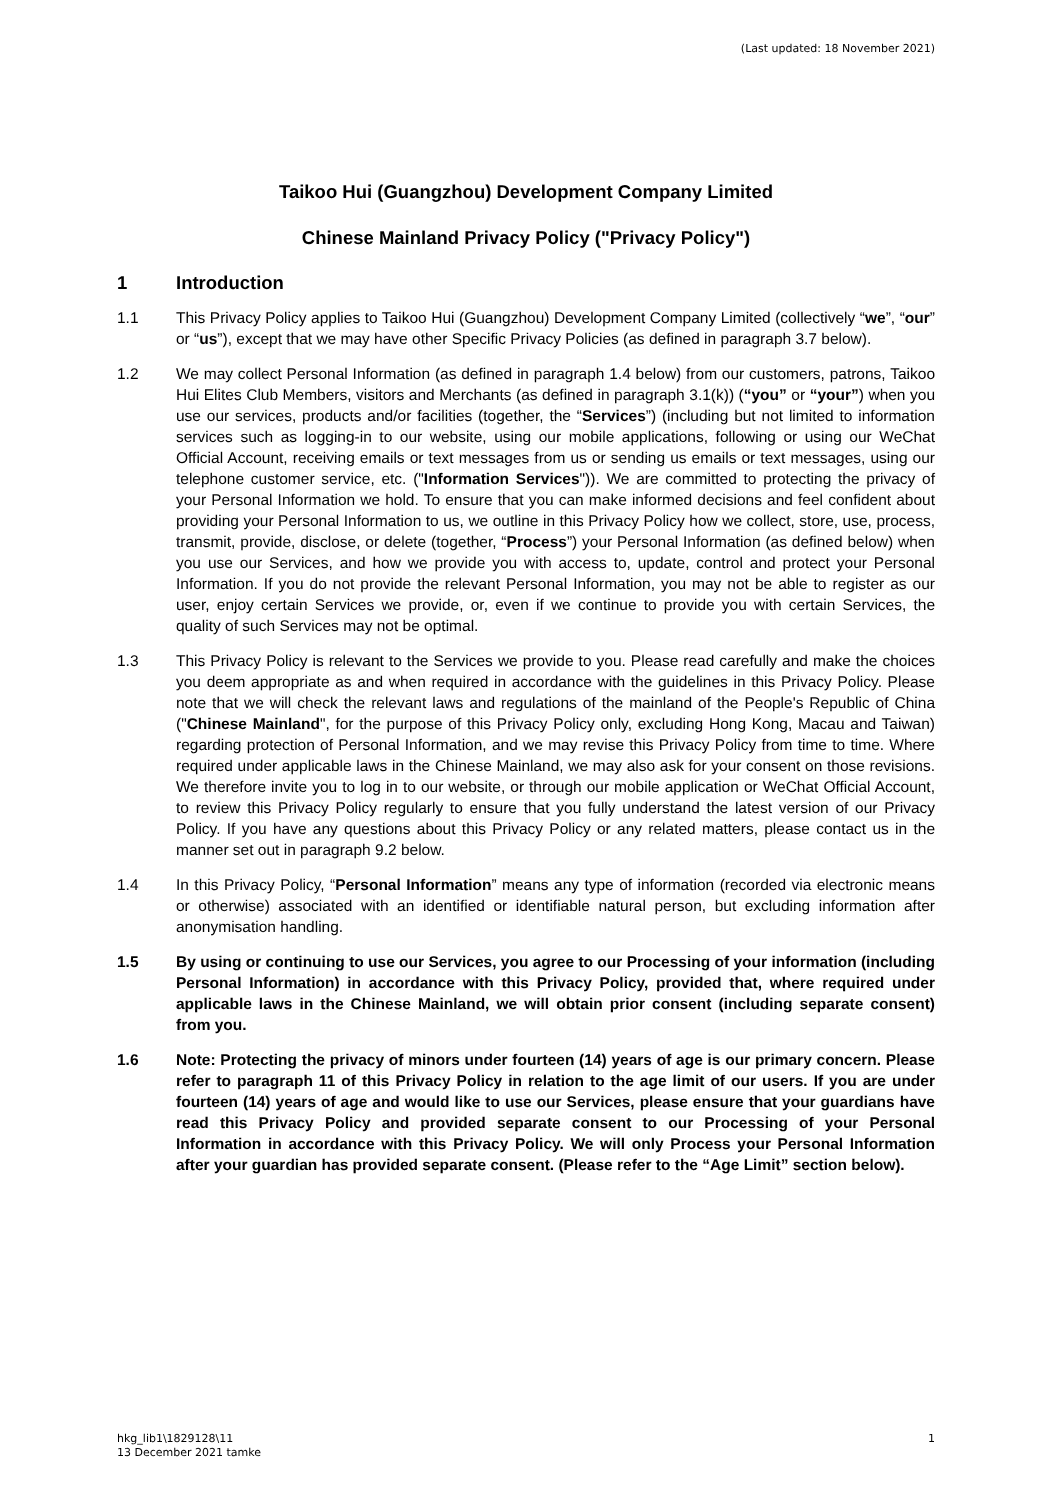(Last updated: 18 November 2021)
Taikoo Hui (Guangzhou) Development Company Limited
Chinese Mainland Privacy Policy ("Privacy Policy")
1 Introduction
1.1 This Privacy Policy applies to Taikoo Hui (Guangzhou) Development Company Limited (collectively “we”, “our” or “us”), except that we may have other Specific Privacy Policies (as defined in paragraph 3.7 below).
1.2 We may collect Personal Information (as defined in paragraph 1.4 below) from our customers, patrons, Taikoo Hui Elites Club Members, visitors and Merchants (as defined in paragraph 3.1(k)) (“you” or “your”) when you use our services, products and/or facilities (together, the “Services”) (including but not limited to information services such as logging-in to our website, using our mobile applications, following or using our WeChat Official Account, receiving emails or text messages from us or sending us emails or text messages, using our telephone customer service, etc. ("Information Services")). We are committed to protecting the privacy of your Personal Information we hold. To ensure that you can make informed decisions and feel confident about providing your Personal Information to us, we outline in this Privacy Policy how we collect, store, use, process, transmit, provide, disclose, or delete (together, “Process”) your Personal Information (as defined below) when you use our Services, and how we provide you with access to, update, control and protect your Personal Information. If you do not provide the relevant Personal Information, you may not be able to register as our user, enjoy certain Services we provide, or, even if we continue to provide you with certain Services, the quality of such Services may not be optimal.
1.3 This Privacy Policy is relevant to the Services we provide to you. Please read carefully and make the choices you deem appropriate as and when required in accordance with the guidelines in this Privacy Policy. Please note that we will check the relevant laws and regulations of the mainland of the People's Republic of China ("Chinese Mainland", for the purpose of this Privacy Policy only, excluding Hong Kong, Macau and Taiwan) regarding protection of Personal Information, and we may revise this Privacy Policy from time to time. Where required under applicable laws in the Chinese Mainland, we may also ask for your consent on those revisions. We therefore invite you to log in to our website, or through our mobile application or WeChat Official Account, to review this Privacy Policy regularly to ensure that you fully understand the latest version of our Privacy Policy. If you have any questions about this Privacy Policy or any related matters, please contact us in the manner set out in paragraph 9.2 below.
1.4 In this Privacy Policy, “Personal Information” means any type of information (recorded via electronic means or otherwise) associated with an identified or identifiable natural person, but excluding information after anonymisation handling.
1.5 By using or continuing to use our Services, you agree to our Processing of your information (including Personal Information) in accordance with this Privacy Policy, provided that, where required under applicable laws in the Chinese Mainland, we will obtain prior consent (including separate consent) from you.
1.6 Note: Protecting the privacy of minors under fourteen (14) years of age is our primary concern. Please refer to paragraph 11 of this Privacy Policy in relation to the age limit of our users. If you are under fourteen (14) years of age and would like to use our Services, please ensure that your guardians have read this Privacy Policy and provided separate consent to our Processing of your Personal Information in accordance with this Privacy Policy. We will only Process your Personal Information after your guardian has provided separate consent. (Please refer to the “Age Limit” section below).
hkg_lib1\1829128\11
13 December 2021 tamke
1